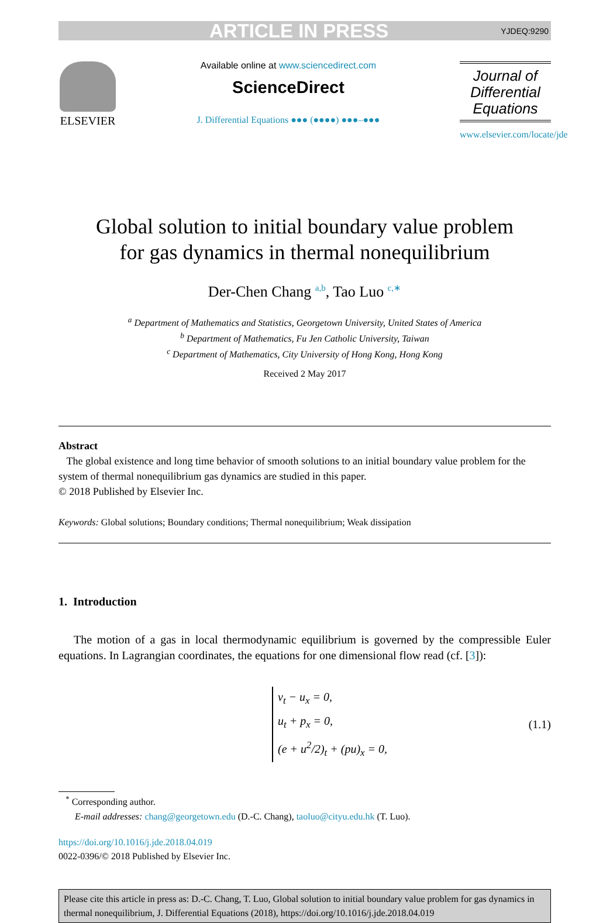ARTICLE IN PRESS YJDEQ:9290
ELSEVIER
Available online at www.sciencedirect.com
ScienceDirect
J. Differential Equations ●●● (●●●●) ●●●–●●●
Journal of Differential Equations
www.elsevier.com/locate/jde
Global solution to initial boundary value problem
for gas dynamics in thermal nonequilibrium
Der-Chen Chang <sup>a,b</sup>, Tao Luo <sup>c,∗</sup>
<sup>a</sup> Department of Mathematics and Statistics, Georgetown University, United States of America
<sup>b</sup> Department of Mathematics, Fu Jen Catholic University, Taiwan
<sup>c</sup> Department of Mathematics, City University of Hong Kong, Hong Kong
Received 2 May 2017
Abstract
The global existence and long time behavior of smooth solutions to an initial boundary value problem for the system of thermal nonequilibrium gas dynamics are studied in this paper.
© 2018 Published by Elsevier Inc.
Keywords: Global solutions; Boundary conditions; Thermal nonequilibrium; Weak dissipation
1. Introduction
The motion of a gas in local thermodynamic equilibrium is governed by the compressible Euler equations. In Lagrangian coordinates, the equations for one dimensional flow read (cf. [3]):
v<sub>t</sub> − u<sub>x</sub> = 0,
u<sub>t</sub> + p<sub>x</sub> = 0,
(e + u<sup>2</sup>/2)<sub>t</sub> + (pu)<sub>x</sub> = 0,
(1.1)
<sup>*</sup> Corresponding author.
E-mail addresses: chang@georgetown.edu (D.-C. Chang), taoluo@cityu.edu.hk (T. Luo).
https://doi.org/10.1016/j.jde.2018.04.019
0022-0396/© 2018 Published by Elsevier Inc.
Please cite this article in press as: D.-C. Chang, T. Luo, Global solution to initial boundary value problem for gas dynamics in thermal nonequilibrium, J. Differential Equations (2018), https://doi.org/10.1016/j.jde.2018.04.019